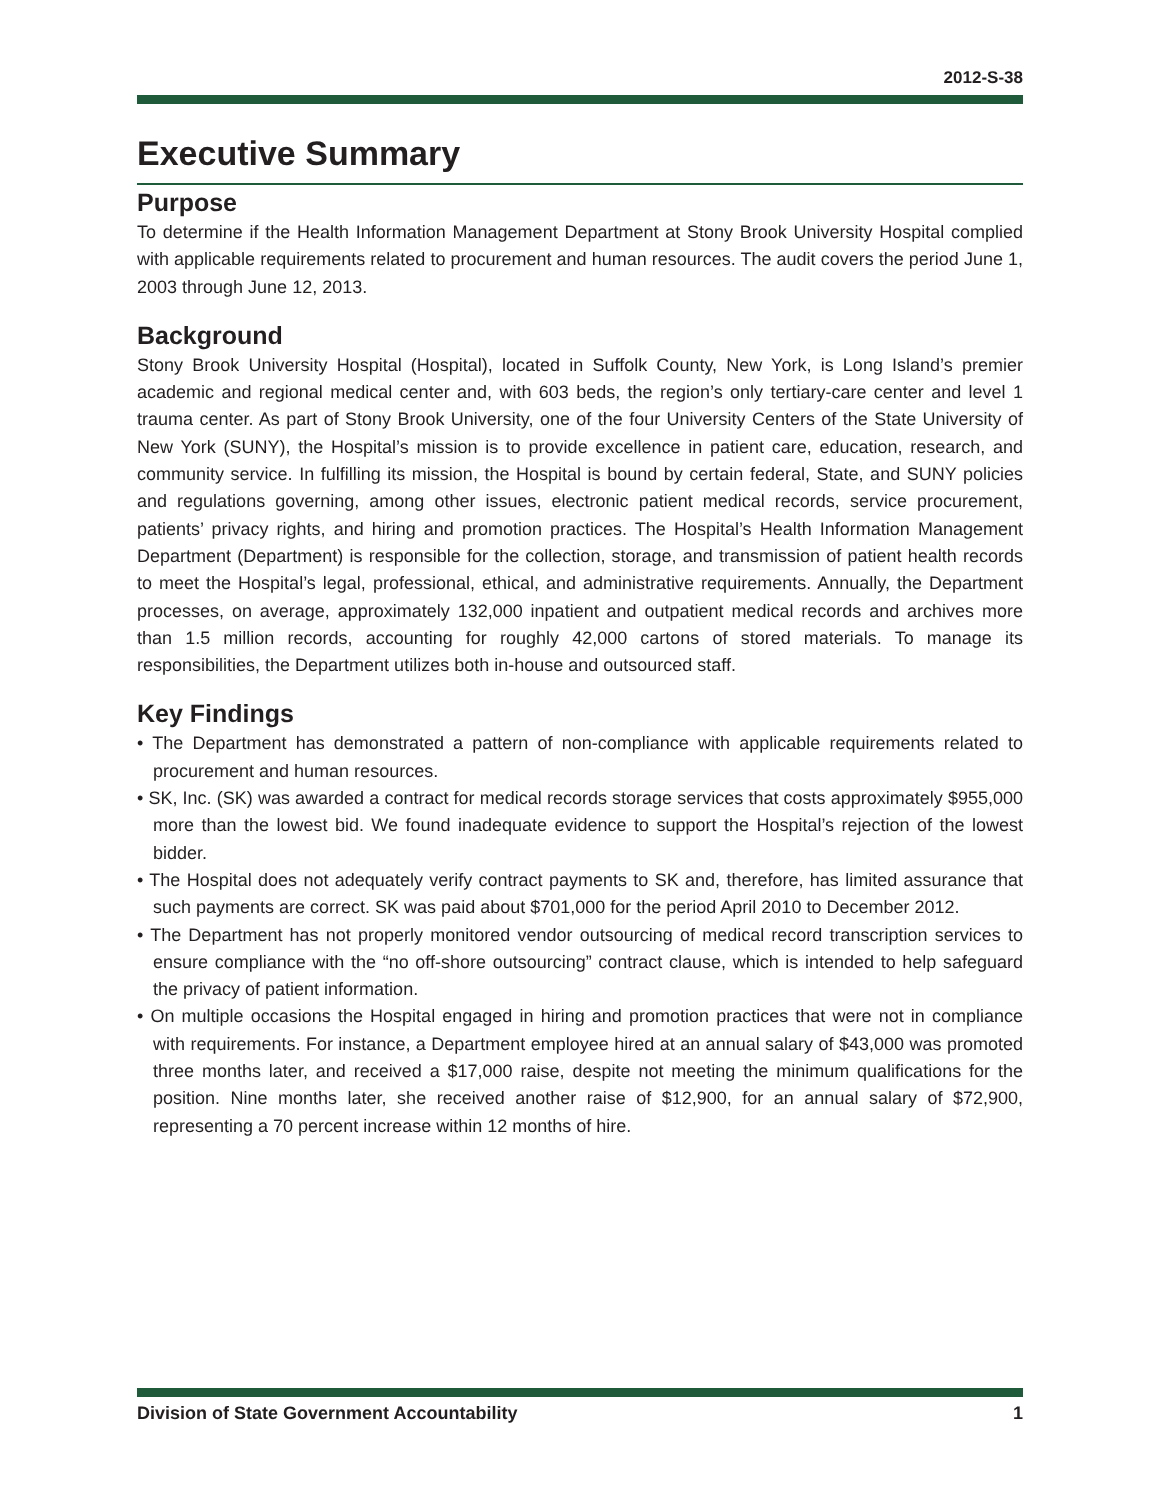2012-S-38
Executive Summary
Purpose
To determine if the Health Information Management Department at Stony Brook University Hospital complied with applicable requirements related to procurement and human resources. The audit covers the period June 1, 2003 through June 12, 2013.
Background
Stony Brook University Hospital (Hospital), located in Suffolk County, New York, is Long Island’s premier academic and regional medical center and, with 603 beds, the region’s only tertiary-care center and level 1 trauma center. As part of Stony Brook University, one of the four University Centers of the State University of New York (SUNY), the Hospital’s mission is to provide excellence in patient care, education, research, and community service. In fulfilling its mission, the Hospital is bound by certain federal, State, and SUNY policies and regulations governing, among other issues, electronic patient medical records, service procurement, patients’ privacy rights, and hiring and promotion practices. The Hospital’s Health Information Management Department (Department) is responsible for the collection, storage, and transmission of patient health records to meet the Hospital’s legal, professional, ethical, and administrative requirements. Annually, the Department processes, on average, approximately 132,000 inpatient and outpatient medical records and archives more than 1.5 million records, accounting for roughly 42,000 cartons of stored materials. To manage its responsibilities, the Department utilizes both in-house and outsourced staff.
Key Findings
• The Department has demonstrated a pattern of non-compliance with applicable requirements related to procurement and human resources.
• SK, Inc. (SK) was awarded a contract for medical records storage services that costs approximately $955,000 more than the lowest bid. We found inadequate evidence to support the Hospital’s rejection of the lowest bidder.
• The Hospital does not adequately verify contract payments to SK and, therefore, has limited assurance that such payments are correct. SK was paid about $701,000 for the period April 2010 to December 2012.
• The Department has not properly monitored vendor outsourcing of medical record transcription services to ensure compliance with the “no off-shore outsourcing” contract clause, which is intended to help safeguard the privacy of patient information.
• On multiple occasions the Hospital engaged in hiring and promotion practices that were not in compliance with requirements. For instance, a Department employee hired at an annual salary of $43,000 was promoted three months later, and received a $17,000 raise, despite not meeting the minimum qualifications for the position. Nine months later, she received another raise of $12,900, for an annual salary of $72,900, representing a 70 percent increase within 12 months of hire.
Division of State Government Accountability 1